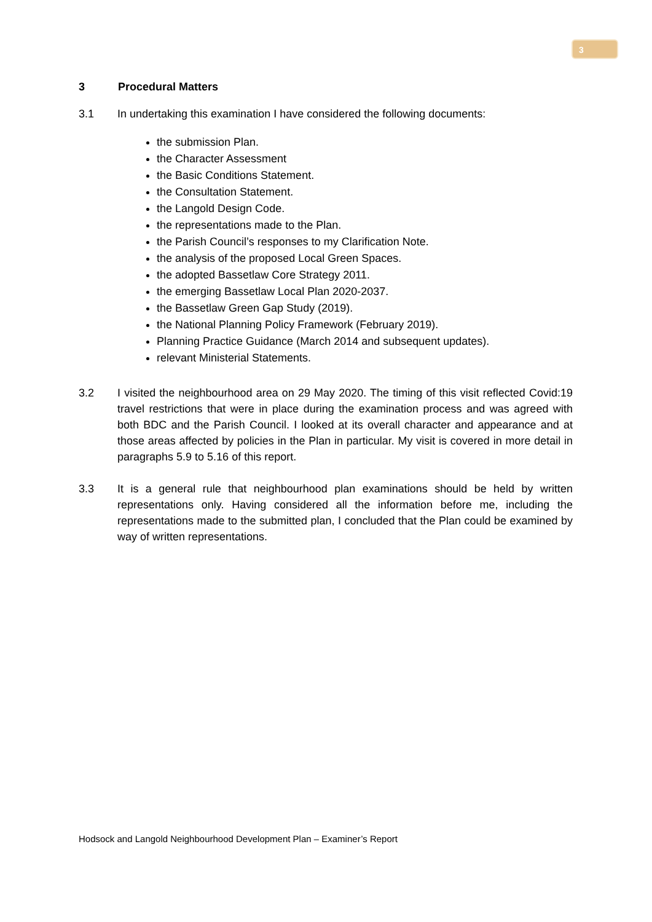3
3 Procedural Matters
3.1 In undertaking this examination I have considered the following documents:
the submission Plan.
the Character Assessment
the Basic Conditions Statement.
the Consultation Statement.
the Langold Design Code.
the representations made to the Plan.
the Parish Council’s responses to my Clarification Note.
the analysis of the proposed Local Green Spaces.
the adopted Bassetlaw Core Strategy 2011.
the emerging Bassetlaw Local Plan 2020-2037.
the Bassetlaw Green Gap Study (2019).
the National Planning Policy Framework (February 2019).
Planning Practice Guidance (March 2014 and subsequent updates).
relevant Ministerial Statements.
3.2 I visited the neighbourhood area on 29 May 2020. The timing of this visit reflected Covid:19 travel restrictions that were in place during the examination process and was agreed with both BDC and the Parish Council. I looked at its overall character and appearance and at those areas affected by policies in the Plan in particular. My visit is covered in more detail in paragraphs 5.9 to 5.16 of this report.
3.3 It is a general rule that neighbourhood plan examinations should be held by written representations only. Having considered all the information before me, including the representations made to the submitted plan, I concluded that the Plan could be examined by way of written representations.
Hodsock and Langold Neighbourhood Development Plan – Examiner’s Report